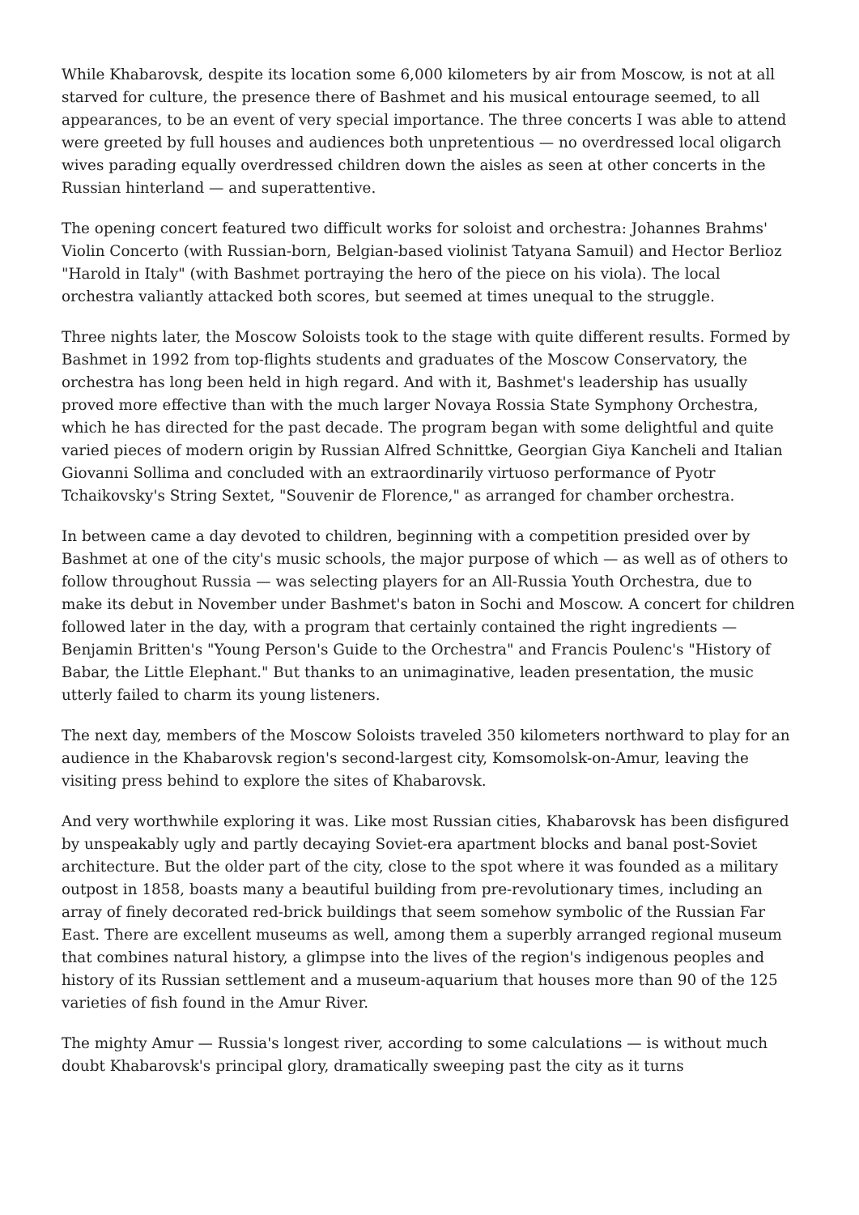While Khabarovsk, despite its location some 6,000 kilometers by air from Moscow, is not at all starved for culture, the presence there of Bashmet and his musical entourage seemed, to all appearances, to be an event of very special importance. The three concerts I was able to attend were greeted by full houses and audiences both unpretentious — no overdressed local oligarch wives parading equally overdressed children down the aisles as seen at other concerts in the Russian hinterland — and superattentive.
The opening concert featured two difficult works for soloist and orchestra: Johannes Brahms' Violin Concerto (with Russian-born, Belgian-based violinist Tatyana Samuil) and Hector Berlioz "Harold in Italy" (with Bashmet portraying the hero of the piece on his viola). The local orchestra valiantly attacked both scores, but seemed at times unequal to the struggle.
Three nights later, the Moscow Soloists took to the stage with quite different results. Formed by Bashmet in 1992 from top-flights students and graduates of the Moscow Conservatory, the orchestra has long been held in high regard. And with it, Bashmet's leadership has usually proved more effective than with the much larger Novaya Rossia State Symphony Orchestra, which he has directed for the past decade. The program began with some delightful and quite varied pieces of modern origin by Russian Alfred Schnittke, Georgian Giya Kancheli and Italian Giovanni Sollima and concluded with an extraordinarily virtuoso performance of Pyotr Tchaikovsky's String Sextet, "Souvenir de Florence," as arranged for chamber orchestra.
In between came a day devoted to children, beginning with a competition presided over by Bashmet at one of the city's music schools, the major purpose of which — as well as of others to follow throughout Russia — was selecting players for an All-Russia Youth Orchestra, due to make its debut in November under Bashmet's baton in Sochi and Moscow. A concert for children followed later in the day, with a program that certainly contained the right ingredients — Benjamin Britten's "Young Person's Guide to the Orchestra" and Francis Poulenc's "History of Babar, the Little Elephant." But thanks to an unimaginative, leaden presentation, the music utterly failed to charm its young listeners.
The next day, members of the Moscow Soloists traveled 350 kilometers northward to play for an audience in the Khabarovsk region's second-largest city, Komsomolsk-on-Amur, leaving the visiting press behind to explore the sites of Khabarovsk.
And very worthwhile exploring it was. Like most Russian cities, Khabarovsk has been disfigured by unspeakably ugly and partly decaying Soviet-era apartment blocks and banal post-Soviet architecture. But the older part of the city, close to the spot where it was founded as a military outpost in 1858, boasts many a beautiful building from pre-revolutionary times, including an array of finely decorated red-brick buildings that seem somehow symbolic of the Russian Far East. There are excellent museums as well, among them a superbly arranged regional museum that combines natural history, a glimpse into the lives of the region's indigenous peoples and history of its Russian settlement and a museum-aquarium that houses more than 90 of the 125 varieties of fish found in the Amur River.
The mighty Amur — Russia's longest river, according to some calculations — is without much doubt Khabarovsk's principal glory, dramatically sweeping past the city as it turns